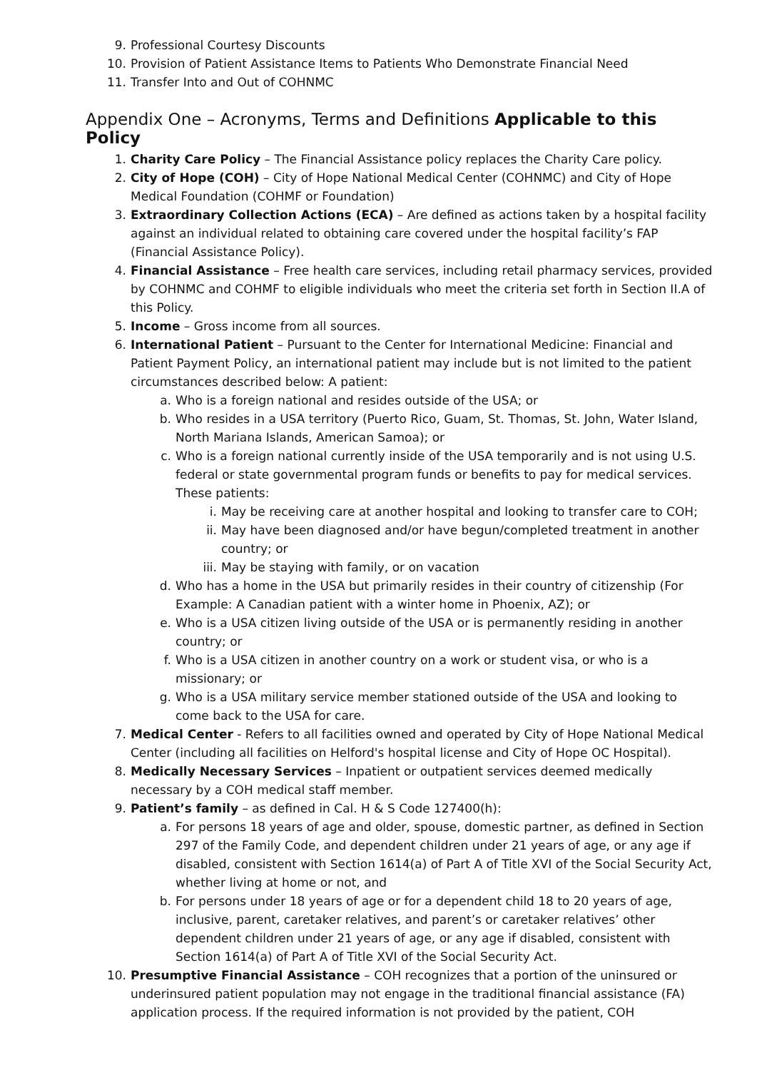9. Professional Courtesy Discounts
10. Provision of Patient Assistance Items to Patients Who Demonstrate Financial Need
11. Transfer Into and Out of COHNMC
Appendix One – Acronyms, Terms and Definitions Applicable to this Policy
1. Charity Care Policy – The Financial Assistance policy replaces the Charity Care policy.
2. City of Hope (COH) – City of Hope National Medical Center (COHNMC) and City of Hope Medical Foundation (COHMF or Foundation)
3. Extraordinary Collection Actions (ECA) – Are defined as actions taken by a hospital facility against an individual related to obtaining care covered under the hospital facility’s FAP (Financial Assistance Policy).
4. Financial Assistance – Free health care services, including retail pharmacy services, provided by COHNMC and COHMF to eligible individuals who meet the criteria set forth in Section II.A of this Policy.
5. Income – Gross income from all sources.
6. International Patient – Pursuant to the Center for International Medicine: Financial and Patient Payment Policy, an international patient may include but is not limited to the patient circumstances described below: A patient:
a. Who is a foreign national and resides outside of the USA; or
b. Who resides in a USA territory (Puerto Rico, Guam, St. Thomas, St. John, Water Island, North Mariana Islands, American Samoa); or
c. Who is a foreign national currently inside of the USA temporarily and is not using U.S. federal or state governmental program funds or benefits to pay for medical services. These patients:
i. May be receiving care at another hospital and looking to transfer care to COH;
ii. May have been diagnosed and/or have begun/completed treatment in another country; or
iii. May be staying with family, or on vacation
d. Who has a home in the USA but primarily resides in their country of citizenship (For Example: A Canadian patient with a winter home in Phoenix, AZ); or
e. Who is a USA citizen living outside of the USA or is permanently residing in another country; or
f. Who is a USA citizen in another country on a work or student visa, or who is a missionary; or
g. Who is a USA military service member stationed outside of the USA and looking to come back to the USA for care.
7. Medical Center - Refers to all facilities owned and operated by City of Hope National Medical Center (including all facilities on Helford's hospital license and City of Hope OC Hospital).
8. Medically Necessary Services – Inpatient or outpatient services deemed medically necessary by a COH medical staff member.
9. Patient’s family – as defined in Cal. H & S Code 127400(h):
a. For persons 18 years of age and older, spouse, domestic partner, as defined in Section 297 of the Family Code, and dependent children under 21 years of age, or any age if disabled, consistent with Section 1614(a) of Part A of Title XVI of the Social Security Act, whether living at home or not, and
b. For persons under 18 years of age or for a dependent child 18 to 20 years of age, inclusive, parent, caretaker relatives, and parent’s or caretaker relatives’ other dependent children under 21 years of age, or any age if disabled, consistent with Section 1614(a) of Part A of Title XVI of the Social Security Act.
10. Presumptive Financial Assistance – COH recognizes that a portion of the uninsured or underinsured patient population may not engage in the traditional financial assistance (FA) application process. If the required information is not provided by the patient, COH